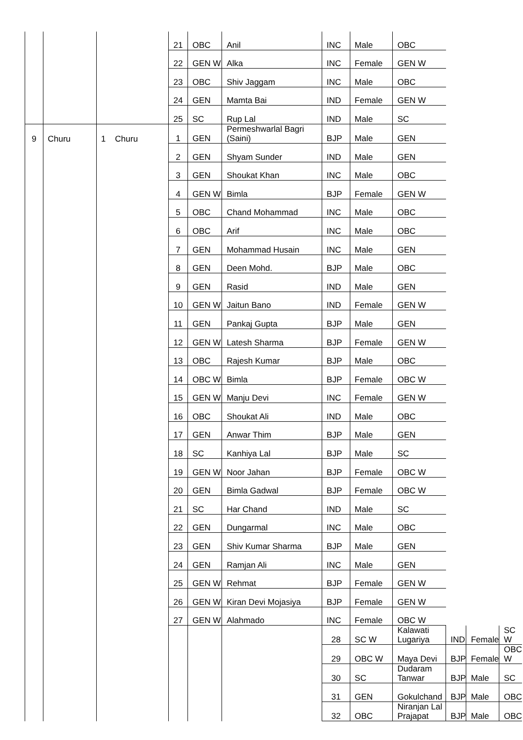| | | | 21 | OBC | Anil | INC | Male | OBC | | | |
| | | | 22 | GEN W | Alka | INC | Female | GEN W | | | |
| | | | 23 | OBC | Shiv Jaggam | INC | Male | OBC | | | |
| | | | 24 | GEN | Mamta Bai | IND | Female | GEN W | | | |
| | | | 25 | SC | Rup Lal | IND | Male | SC | | | |
| 9 | Churu | 1 Churu | 1 | GEN | Permeshwarlal Bagri (Saini) | BJP | Male | GEN | | | |
| | | | 2 | GEN | Shyam Sunder | IND | Male | GEN | | | |
| | | | 3 | GEN | Shoukat Khan | INC | Male | OBC | | | |
| | | | 4 | GEN W | Bimla | BJP | Female | GEN W | | | |
| | | | 5 | OBC | Chand Mohammad | INC | Male | OBC | | | |
| | | | 6 | OBC | Arif | INC | Male | OBC | | | |
| | | | 7 | GEN | Mohammad Husain | INC | Male | GEN | | | |
| | | | 8 | GEN | Deen Mohd. | BJP | Male | OBC | | | |
| | | | 9 | GEN | Rasid | IND | Male | GEN | | | |
| | | | 10 | GEN W | Jaitun Bano | IND | Female | GEN W | | | |
| | | | 11 | GEN | Pankaj Gupta | BJP | Male | GEN | | | |
| | | | 12 | GEN W | Latesh Sharma | BJP | Female | GEN W | | | |
| | | | 13 | OBC | Rajesh Kumar | BJP | Male | OBC | | | |
| | | | 14 | OBC W | Bimla | BJP | Female | OBC W | | | |
| | | | 15 | GEN W | Manju Devi | INC | Female | GEN W | | | |
| | | | 16 | OBC | Shoukat Ali | IND | Male | OBC | | | |
| | | | 17 | GEN | Anwar Thim | BJP | Male | GEN | | | |
| | | | 18 | SC | Kanhiya Lal | BJP | Male | SC | | | |
| | | | 19 | GEN W | Noor Jahan | BJP | Female | OBC W | | | |
| | | | 20 | GEN | Bimla Gadwal | BJP | Female | OBC W | | | |
| | | | 21 | SC | Har Chand | IND | Male | SC | | | |
| | | | 22 | GEN | Dungarmal | INC | Male | OBC | | | |
| | | | 23 | GEN | Shiv Kumar Sharma | BJP | Male | GEN | | | |
| | | | 24 | GEN | Ramjan Ali | INC | Male | GEN | | | |
| | | | 25 | GEN W | Rehmat | BJP | Female | GEN W | | | |
| | | | 26 | GEN W | Kiran Devi Mojasiya | BJP | Female | GEN W | | | |
| | | | 27 | GEN W | Alahmado | INC | Female | OBC W | | | |
| | | | | | | 28 | SC W | Kalawati Lugariya | IND | Female | SC W |
| | | | | | | 29 | OBC W | Maya Devi | BJP | Female | OBC W |
| | | | | | | 30 | SC | Dudaram Tanwar | BJP | Male | SC |
| | | | | | | 31 | GEN | Gokulchand | BJP | Male | OBC |
| | | | | | | 32 | OBC | Niranjan Lal Prajapat | BJP | Male | OBC |